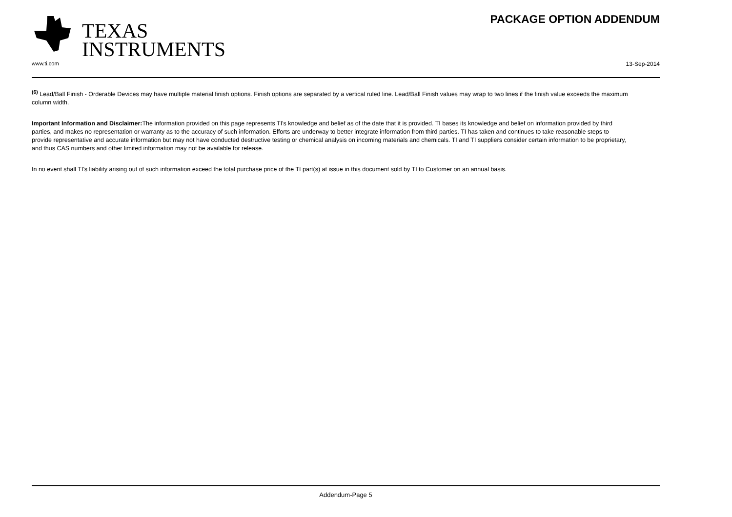TEXAS
INSTRUMENTS
PACKAGE OPTION ADDENDUM
www.ti.com 13-Sep-2014
<sup>(6)</sup> Lead/Ball Finish - Orderable Devices may have multiple material finish options. Finish options are separated by a vertical ruled line. Lead/Ball Finish values may wrap to two lines if the finish value exceeds the maximum column width.
Important Information and Disclaimer: The information provided on this page represents TI's knowledge and belief as of the date that it is provided. TI bases its knowledge and belief on information provided by third parties, and makes no representation or warranty as to the accuracy of such information. Efforts are underway to better integrate information from third parties. TI has taken and continues to take reasonable steps to provide representative and accurate information but may not have conducted destructive testing or chemical analysis on incoming materials and chemicals. TI and TI suppliers consider certain information to be proprietary, and thus CAS numbers and other limited information may not be available for release.
In no event shall TI's liability arising out of such information exceed the total purchase price of the TI part(s) at issue in this document sold by TI to Customer on an annual basis.
Addendum-Page 5